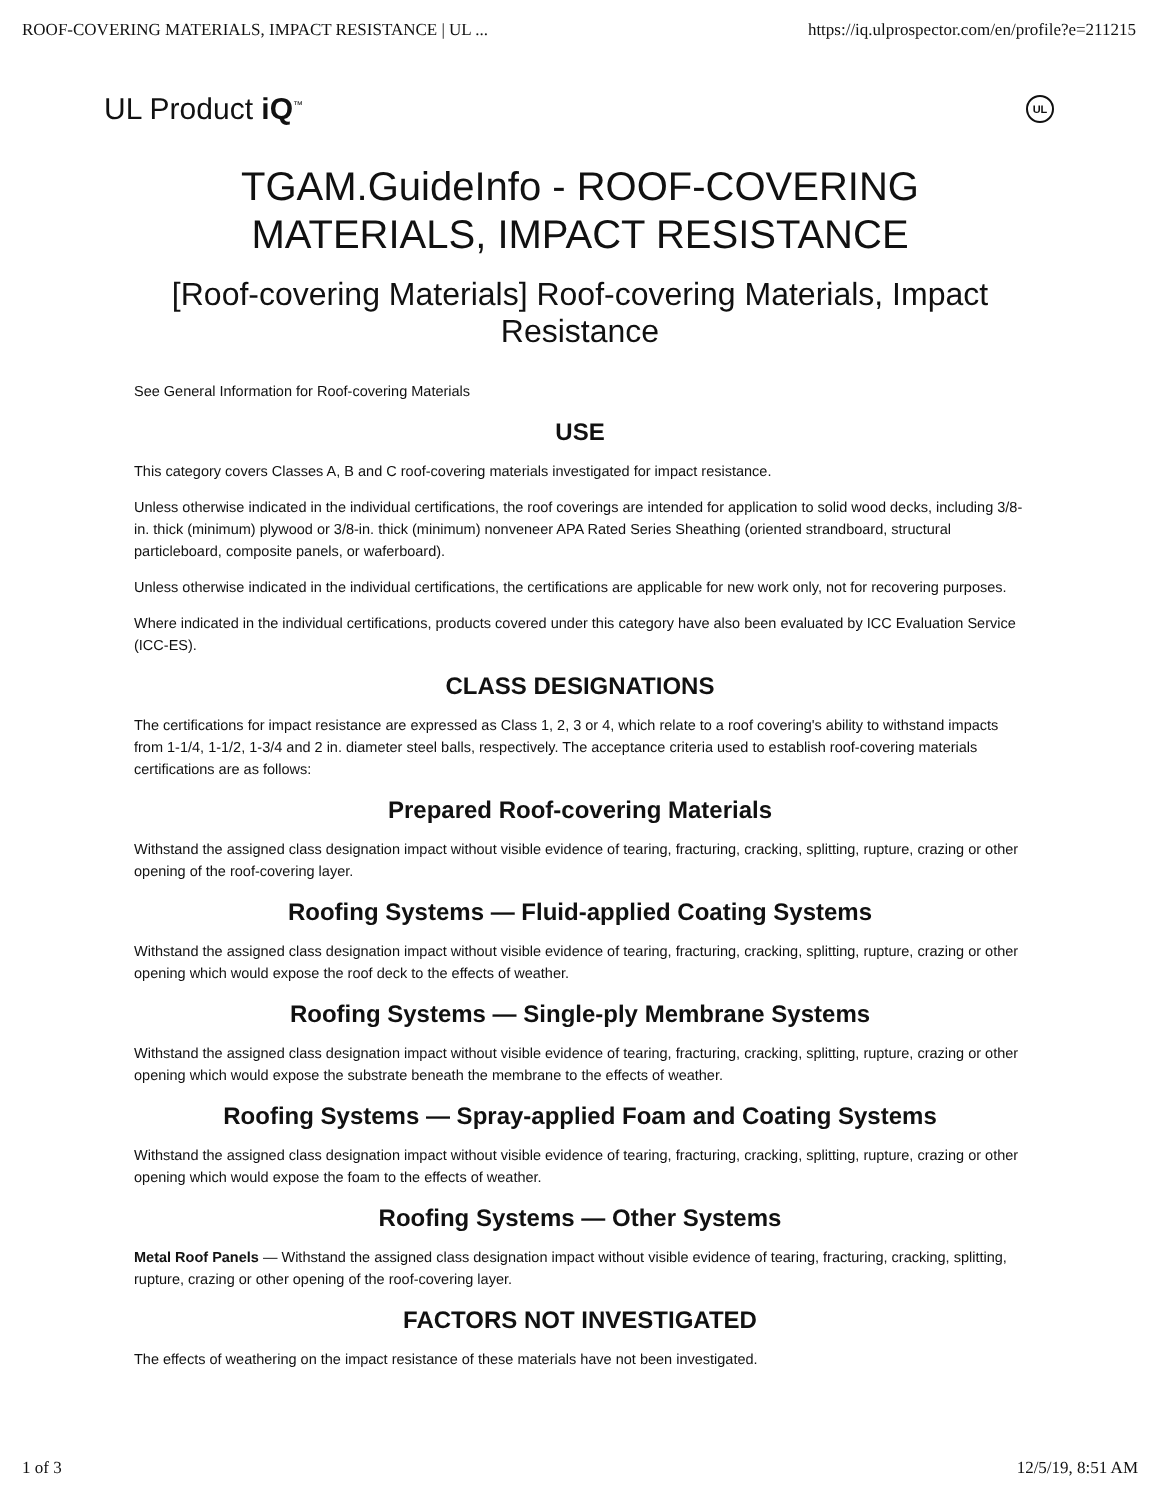ROOF-COVERING MATERIALS, IMPACT RESISTANCE | UL ... https://iq.ulprospector.com/en/profile?e=211215
UL Product iQ<sup>™</sup> UL
TGAM.GuideInfo - ROOF-COVERING MATERIALS, IMPACT RESISTANCE
[Roof-covering Materials] Roof-covering Materials, Impact Resistance
See General Information for Roof-covering Materials
USE
This category covers Classes A, B and C roof-covering materials investigated for impact resistance.
Unless otherwise indicated in the individual certifications, the roof coverings are intended for application to solid wood decks, including 3/8-in. thick (minimum) plywood or 3/8-in. thick (minimum) nonveneer APA Rated Series Sheathing (oriented strandboard, structural particleboard, composite panels, or waferboard).
Unless otherwise indicated in the individual certifications, the certifications are applicable for new work only, not for recovering purposes.
Where indicated in the individual certifications, products covered under this category have also been evaluated by ICC Evaluation Service (ICC-ES).
CLASS DESIGNATIONS
The certifications for impact resistance are expressed as Class 1, 2, 3 or 4, which relate to a roof covering's ability to withstand impacts from 1-1/4, 1-1/2, 1-3/4 and 2 in. diameter steel balls, respectively. The acceptance criteria used to establish roof-covering materials certifications are as follows:
Prepared Roof-covering Materials
Withstand the assigned class designation impact without visible evidence of tearing, fracturing, cracking, splitting, rupture, crazing or other opening of the roof-covering layer.
Roofing Systems — Fluid-applied Coating Systems
Withstand the assigned class designation impact without visible evidence of tearing, fracturing, cracking, splitting, rupture, crazing or other opening which would expose the roof deck to the effects of weather.
Roofing Systems — Single-ply Membrane Systems
Withstand the assigned class designation impact without visible evidence of tearing, fracturing, cracking, splitting, rupture, crazing or other opening which would expose the substrate beneath the membrane to the effects of weather.
Roofing Systems — Spray-applied Foam and Coating Systems
Withstand the assigned class designation impact without visible evidence of tearing, fracturing, cracking, splitting, rupture, crazing or other opening which would expose the foam to the effects of weather.
Roofing Systems — Other Systems
Metal Roof Panels — Withstand the assigned class designation impact without visible evidence of tearing, fracturing, cracking, splitting, rupture, crazing or other opening of the roof-covering layer.
FACTORS NOT INVESTIGATED
The effects of weathering on the impact resistance of these materials have not been investigated.
1 of 3 12/5/19, 8:51 AM